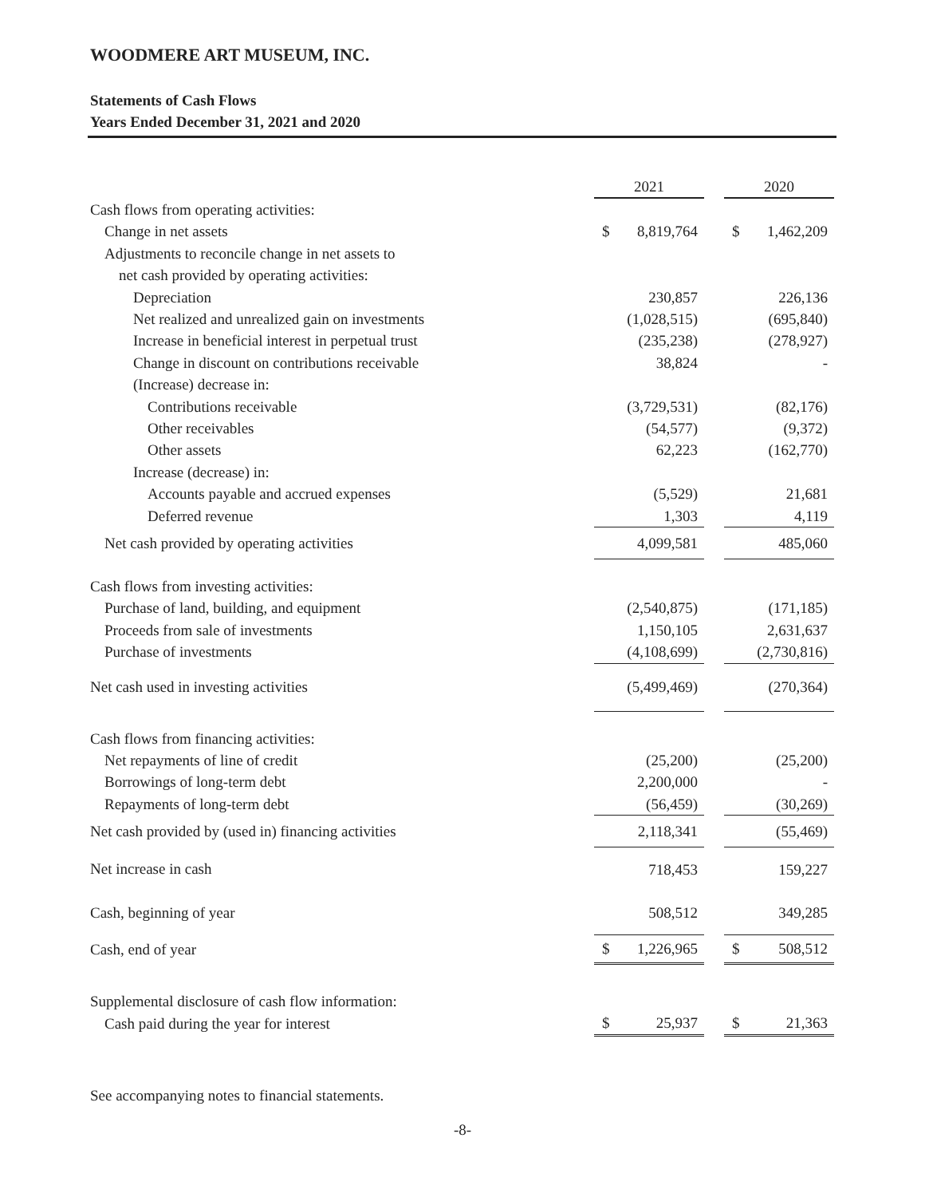WOODMERE ART MUSEUM, INC.
Statements of Cash Flows
Years Ended December 31, 2021 and 2020
| | 2021 | | | 2020 | |
| Cash flows from operating activities: | | | | | |
| Change in net assets | $ | 8,819,764 | | $ | 1,462,209 |
| Adjustments to reconcile change in net assets to | | | | | |
| net cash provided by operating activities: | | | | | |
| Depreciation | | 230,857 | | | 226,136 |
| Net realized and unrealized gain on investments | | (1,028,515) | | | (695,840) |
| Increase in beneficial interest in perpetual trust | | (235,238) | | | (278,927) |
| Change in discount on contributions receivable | | 38,824 | | | - |
| (Increase) decrease in: | | | | | |
| Contributions receivable | | (3,729,531) | | | (82,176) |
| Other receivables | | (54,577) | | | (9,372) |
| Other assets | | 62,223 | | | (162,770) |
| Increase (decrease) in: | | | | | |
| Accounts payable and accrued expenses | | (5,529) | | | 21,681 |
| Deferred revenue | | 1,303 | | | 4,119 |
| Net cash provided by operating activities | | 4,099,581 | | | 485,060 |
| Cash flows from investing activities: | | | | | |
| Purchase of land, building, and equipment | | (2,540,875) | | | (171,185) |
| Proceeds from sale of investments | | 1,150,105 | | | 2,631,637 |
| Purchase of investments | | (4,108,699) | | | (2,730,816) |
| Net cash used in investing activities | | (5,499,469) | | | (270,364) |
| Cash flows from financing activities: | | | | | |
| Net repayments of line of credit | | (25,200) | | | (25,200) |
| Borrowings of long-term debt | | 2,200,000 | | | - |
| Repayments of long-term debt | | (56,459) | | | (30,269) |
| Net cash provided by (used in) financing activities | | 2,118,341 | | | (55,469) |
| Net increase in cash | | 718,453 | | | 159,227 |
| Cash, beginning of year | | 508,512 | | | 349,285 |
| Cash, end of year | $ | 1,226,965 | | $ | 508,512 |
| Supplemental disclosure of cash flow information: | | | | | |
| Cash paid during the year for interest | $ | 25,937 | | $ | 21,363 |
See accompanying notes to financial statements.
-8-